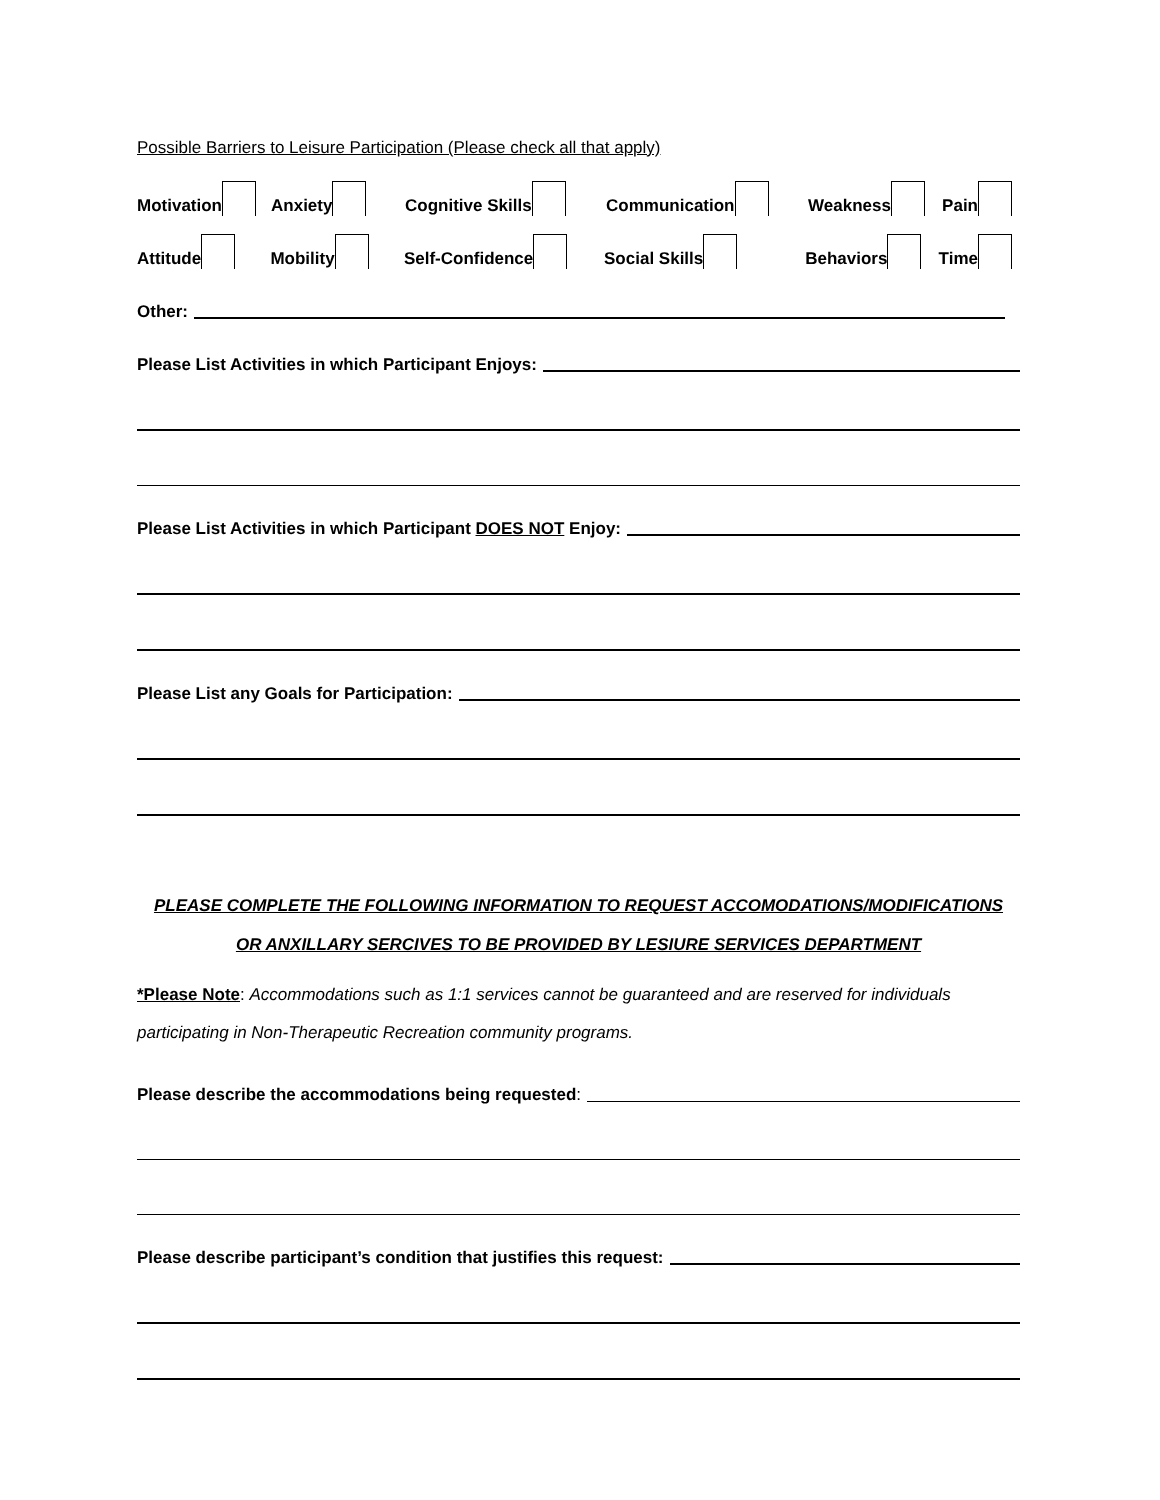Possible Barriers to Leisure Participation (Please check all that apply)
Motivation Anxiety Cognitive Skills Communication Weakness Pain
Attitude Mobility Self-Confidence Social Skills Behaviors Time
Other:
Please List Activities in which Participant Enjoys:
Please List Activities in which Participant DOES NOT Enjoy:
Please List any Goals for Participation:
PLEASE COMPLETE THE FOLLOWING INFORMATION TO REQUEST ACCOMODATIONS/MODIFICATIONS
OR ANXILLARY SERCIVES TO BE PROVIDED BY LESIURE SERVICES DEPARTMENT
*Please Note: Accommodations such as 1:1 services cannot be guaranteed and are reserved for individuals participating in Non-Therapeutic Recreation community programs.
Please describe the accommodations being requested:
Please describe participant’s condition that justifies this request: